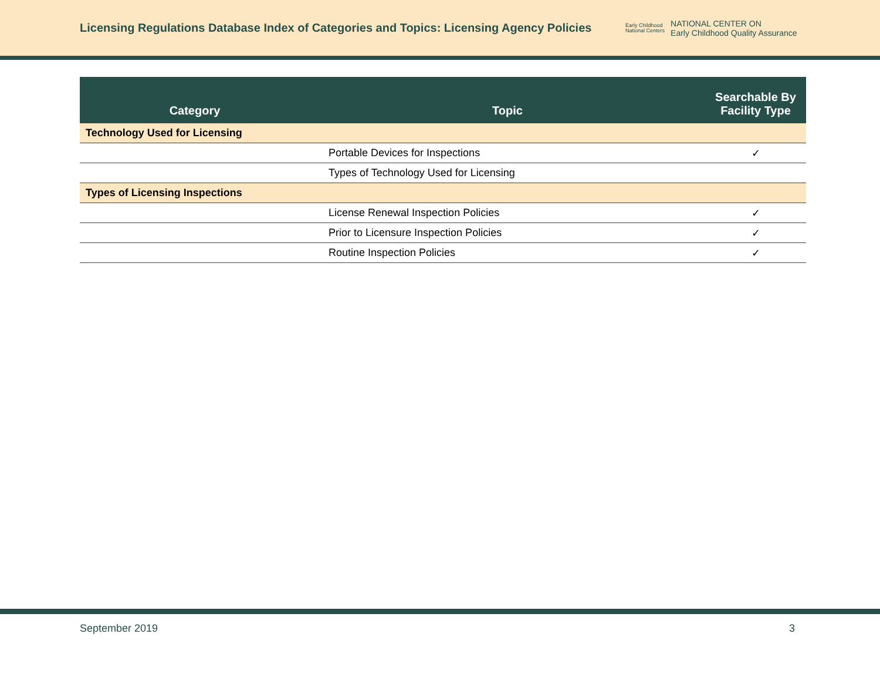Licensing Regulations Database Index of Categories and Topics: Licensing Agency Policies
Early Childhood
National Centers
NATIONAL CENTER ON
Early Childhood Quality Assurance
| Category | Topic | Searchable By Facility Type |
| --- | --- | --- |
| Technology Used for Licensing | | |
| | Portable Devices for Inspections | ✓ |
| | Types of Technology Used for Licensing | |
| Types of Licensing Inspections | | |
| | License Renewal Inspection Policies | ✓ |
| | Prior to Licensure Inspection Policies | ✓ |
| | Routine Inspection Policies | ✓ |
September 2019 3